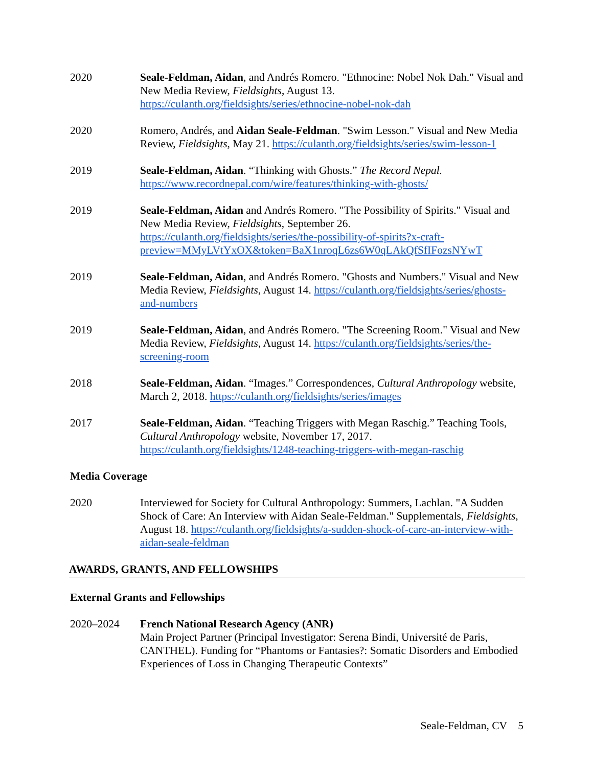2020 Seale-Feldman, Aidan, and Andrés Romero. "Ethnocine: Nobel Nok Dah." Visual and New Media Review, Fieldsights, August 13. https://culanth.org/fieldsights/series/ethnocine-nobel-nok-dah
2020 Romero, Andrés, and Aidan Seale-Feldman. "Swim Lesson." Visual and New Media Review, Fieldsights, May 21. https://culanth.org/fieldsights/series/swim-lesson-1
2019 Seale-Feldman, Aidan. “Thinking with Ghosts.” The Record Nepal.
https://www.recordnepal.com/wire/features/thinking-with-ghosts/
2019 Seale-Feldman, Aidan and Andrés Romero. "The Possibility of Spirits." Visual and New Media Review, Fieldsights, September 26. https://culanth.org/fieldsights/series/the-possibility-of-spirits?x-craft-preview=MMyLVtYxOX&token=BaX1nroqL6zs6W0qLAkQfSfIFozsNYwT
2019 Seale-Feldman, Aidan, and Andrés Romero. "Ghosts and Numbers." Visual and New Media Review, Fieldsights, August 14. https://culanth.org/fieldsights/series/ghosts-and-numbers
2019 Seale-Feldman, Aidan, and Andrés Romero. "The Screening Room." Visual and New Media Review, Fieldsights, August 14. https://culanth.org/fieldsights/series/the-screening-room
2018 Seale-Feldman, Aidan. “Images.” Correspondences, Cultural Anthropology website, March 2, 2018. https://culanth.org/fieldsights/series/images
2017 Seale-Feldman, Aidan. “Teaching Triggers with Megan Raschig.” Teaching Tools, Cultural Anthropology website, November 17, 2017. https://culanth.org/fieldsights/1248-teaching-triggers-with-megan-raschig
Media Coverage
2020 Interviewed for Society for Cultural Anthropology: Summers, Lachlan. "A Sudden Shock of Care: An Interview with Aidan Seale-Feldman." Supplementals, Fieldsights, August 18. https://culanth.org/fieldsights/a-sudden-shock-of-care-an-interview-with-aidan-seale-feldman
AWARDS, GRANTS, AND FELLOWSHIPS
External Grants and Fellowships
2020–2024 French National Research Agency (ANR)
Main Project Partner (Principal Investigator: Serena Bindi, Université de Paris, CANTHEL). Funding for “Phantoms or Fantasies?: Somatic Disorders and Embodied Experiences of Loss in Changing Therapeutic Contexts”
Seale-Feldman, CV 5